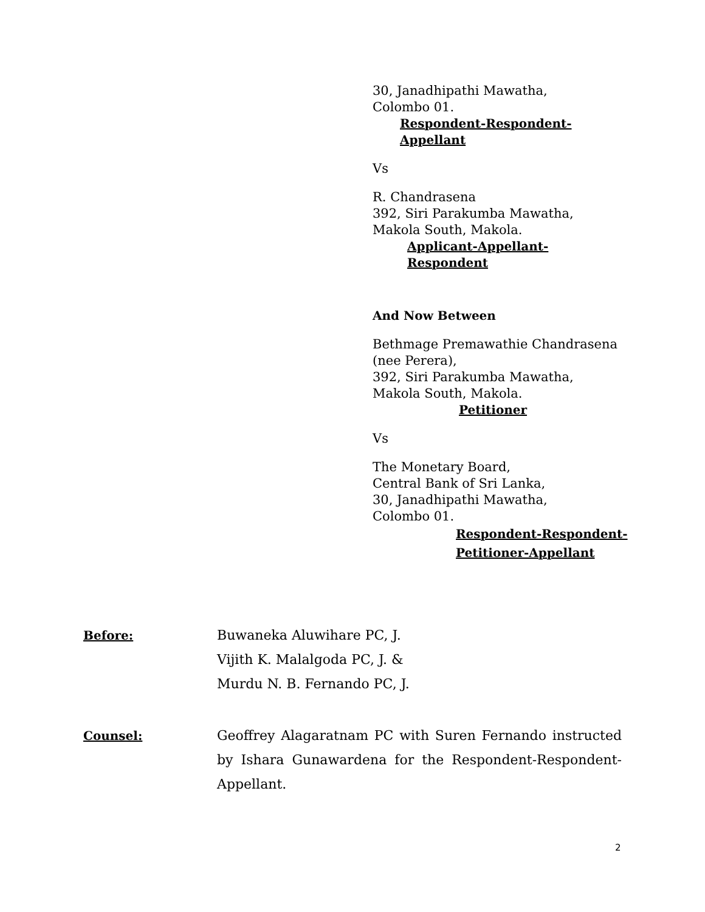30, Janadhipathi Mawatha,
Colombo 01.
Respondent-Respondent-Appellant
Vs
R. Chandrasena
392, Siri Parakumba Mawatha,
Makola South, Makola.
Applicant-Appellant-Respondent
And Now Between
Bethmage Premawathie Chandrasena
(nee Perera),
392, Siri Parakumba Mawatha,
Makola South, Makola.
Petitioner
Vs
The Monetary Board,
Central Bank of Sri Lanka,
30, Janadhipathi Mawatha,
Colombo 01.
Respondent-Respondent-
Petitioner-Appellant
Before: Buwaneka Aluwihare PC, J.
Vijith K. Malalgoda PC, J. &
Murdu N. B. Fernando PC, J.
Counsel: Geoffrey Alagaratnam PC with Suren Fernando instructed by Ishara Gunawardena for the Respondent-Respondent-Appellant.
2